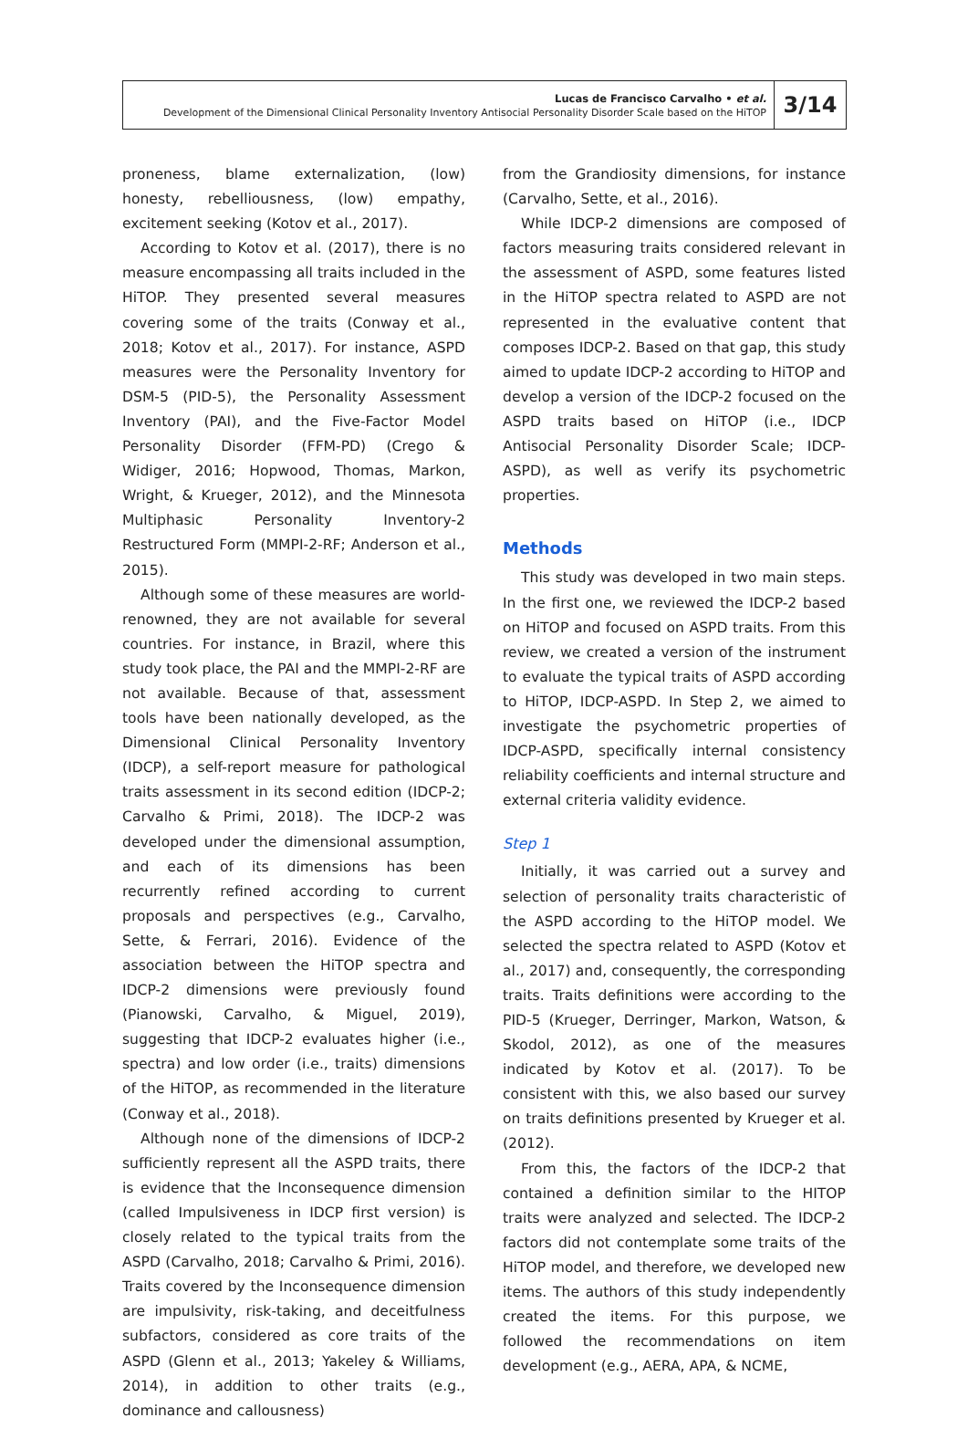Lucas de Francisco Carvalho • et al.
Development of the Dimensional Clinical Personality Inventory Antisocial Personality Disorder Scale based on the HiTOP
3/14
proneness, blame externalization, (low) honesty, rebelliousness, (low) empathy, excitement seeking (Kotov et al., 2017).
According to Kotov et al. (2017), there is no measure encompassing all traits included in the HiTOP. They presented several measures covering some of the traits (Conway et al., 2018; Kotov et al., 2017). For instance, ASPD measures were the Personality Inventory for DSM-5 (PID-5), the Personality Assessment Inventory (PAI), and the Five-Factor Model Personality Disorder (FFM-PD) (Crego & Widiger, 2016; Hopwood, Thomas, Markon, Wright, & Krueger, 2012), and the Minnesota Multiphasic Personality Inventory-2 Restructured Form (MMPI-2-RF; Anderson et al., 2015).
Although some of these measures are world-renowned, they are not available for several countries. For instance, in Brazil, where this study took place, the PAI and the MMPI-2-RF are not available. Because of that, assessment tools have been nationally developed, as the Dimensional Clinical Personality Inventory (IDCP), a self-report measure for pathological traits assessment in its second edition (IDCP-2; Carvalho & Primi, 2018). The IDCP-2 was developed under the dimensional assumption, and each of its dimensions has been recurrently refined according to current proposals and perspectives (e.g., Carvalho, Sette, & Ferrari, 2016). Evidence of the association between the HiTOP spectra and IDCP-2 dimensions were previously found (Pianowski, Carvalho, & Miguel, 2019), suggesting that IDCP-2 evaluates higher (i.e., spectra) and low order (i.e., traits) dimensions of the HiTOP, as recommended in the literature (Conway et al., 2018).
Although none of the dimensions of IDCP-2 sufficiently represent all the ASPD traits, there is evidence that the Inconsequence dimension (called Impulsiveness in IDCP first version) is closely related to the typical traits from the ASPD (Carvalho, 2018; Carvalho & Primi, 2016). Traits covered by the Inconsequence dimension are impulsivity, risk-taking, and deceitfulness subfactors, considered as core traits of the ASPD (Glenn et al., 2013; Yakeley & Williams, 2014), in addition to other traits (e.g., dominance and callousness)
from the Grandiosity dimensions, for instance (Carvalho, Sette, et al., 2016).
While IDCP-2 dimensions are composed of factors measuring traits considered relevant in the assessment of ASPD, some features listed in the HiTOP spectra related to ASPD are not represented in the evaluative content that composes IDCP-2. Based on that gap, this study aimed to update IDCP-2 according to HiTOP and develop a version of the IDCP-2 focused on the ASPD traits based on HiTOP (i.e., IDCP Antisocial Personality Disorder Scale; IDCP-ASPD), as well as verify its psychometric properties.
Methods
This study was developed in two main steps. In the first one, we reviewed the IDCP-2 based on HiTOP and focused on ASPD traits. From this review, we created a version of the instrument to evaluate the typical traits of ASPD according to HiTOP, IDCP-ASPD. In Step 2, we aimed to investigate the psychometric properties of IDCP-ASPD, specifically internal consistency reliability coefficients and internal structure and external criteria validity evidence.
Step 1
Initially, it was carried out a survey and selection of personality traits characteristic of the ASPD according to the HiTOP model. We selected the spectra related to ASPD (Kotov et al., 2017) and, consequently, the corresponding traits. Traits definitions were according to the PID-5 (Krueger, Derringer, Markon, Watson, & Skodol, 2012), as one of the measures indicated by Kotov et al. (2017). To be consistent with this, we also based our survey on traits definitions presented by Krueger et al. (2012).
From this, the factors of the IDCP-2 that contained a definition similar to the HITOP traits were analyzed and selected. The IDCP-2 factors did not contemplate some traits of the HiTOP model, and therefore, we developed new items. The authors of this study independently created the items. For this purpose, we followed the recommendations on item development (e.g., AERA, APA, & NCME,